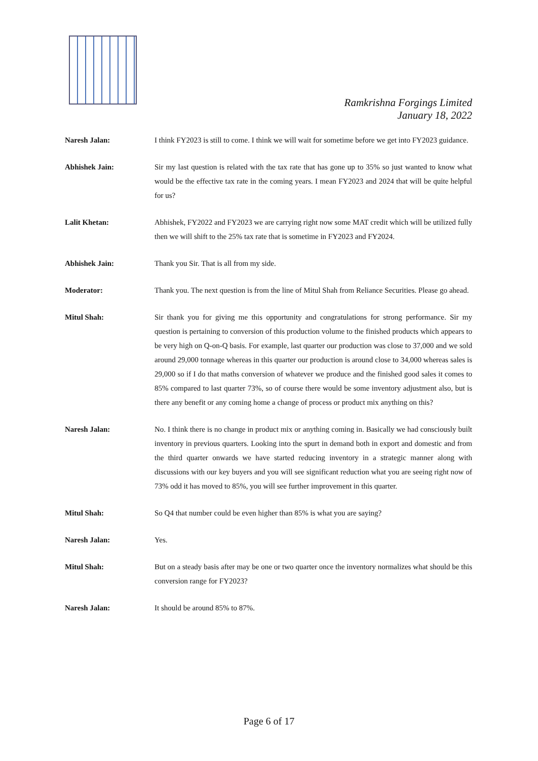Ramkrishna Forgings Limited
January 18, 2022
Naresh Jalan: I think FY2023 is still to come. I think we will wait for sometime before we get into FY2023 guidance.
Abhishek Jain: Sir my last question is related with the tax rate that has gone up to 35% so just wanted to know what would be the effective tax rate in the coming years. I mean FY2023 and 2024 that will be quite helpful for us?
Lalit Khetan: Abhishek, FY2022 and FY2023 we are carrying right now some MAT credit which will be utilized fully then we will shift to the 25% tax rate that is sometime in FY2023 and FY2024.
Abhishek Jain: Thank you Sir. That is all from my side.
Moderator: Thank you. The next question is from the line of Mitul Shah from Reliance Securities. Please go ahead.
Mitul Shah: Sir thank you for giving me this opportunity and congratulations for strong performance. Sir my question is pertaining to conversion of this production volume to the finished products which appears to be very high on Q-on-Q basis. For example, last quarter our production was close to 37,000 and we sold around 29,000 tonnage whereas in this quarter our production is around close to 34,000 whereas sales is 29,000 so if I do that maths conversion of whatever we produce and the finished good sales it comes to 85% compared to last quarter 73%, so of course there would be some inventory adjustment also, but is there any benefit or any coming home a change of process or product mix anything on this?
Naresh Jalan: No. I think there is no change in product mix or anything coming in. Basically we had consciously built inventory in previous quarters. Looking into the spurt in demand both in export and domestic and from the third quarter onwards we have started reducing inventory in a strategic manner along with discussions with our key buyers and you will see significant reduction what you are seeing right now of 73% odd it has moved to 85%, you will see further improvement in this quarter.
Mitul Shah: So Q4 that number could be even higher than 85% is what you are saying?
Naresh Jalan: Yes.
Mitul Shah: But on a steady basis after may be one or two quarter once the inventory normalizes what should be this conversion range for FY2023?
Naresh Jalan: It should be around 85% to 87%.
Page 6 of 17